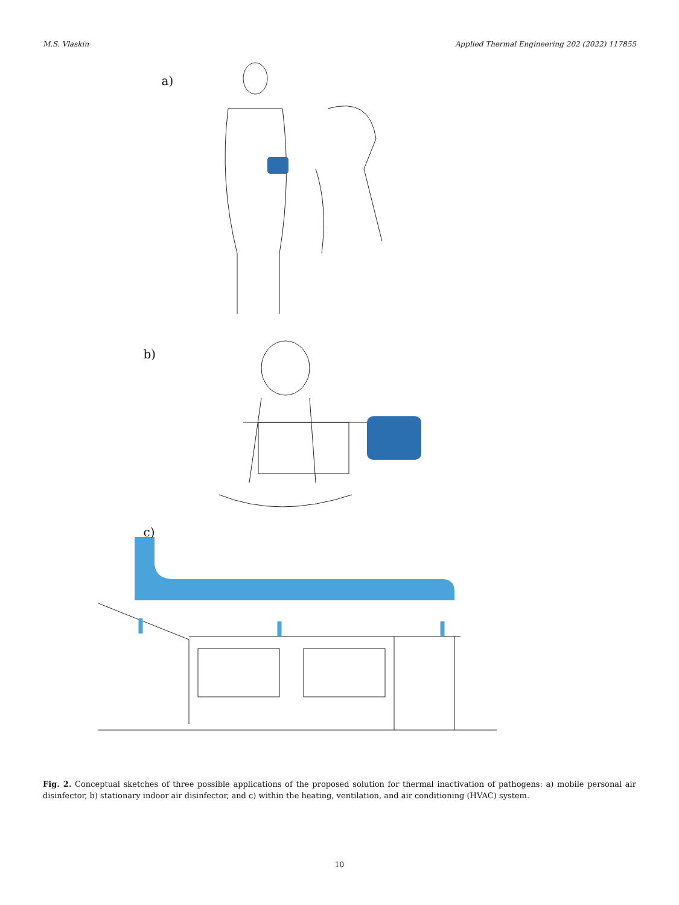M.S. Vlaskin Applied Thermal Engineering 202 (2022) 117855
a)
b)
c)
Fig. 2. Conceptual sketches of three possible applications of the proposed solution for thermal inactivation of pathogens: a) mobile personal air disinfector, b) stationary indoor air disinfector, and c) within the heating, ventilation, and air conditioning (HVAC) system.
10